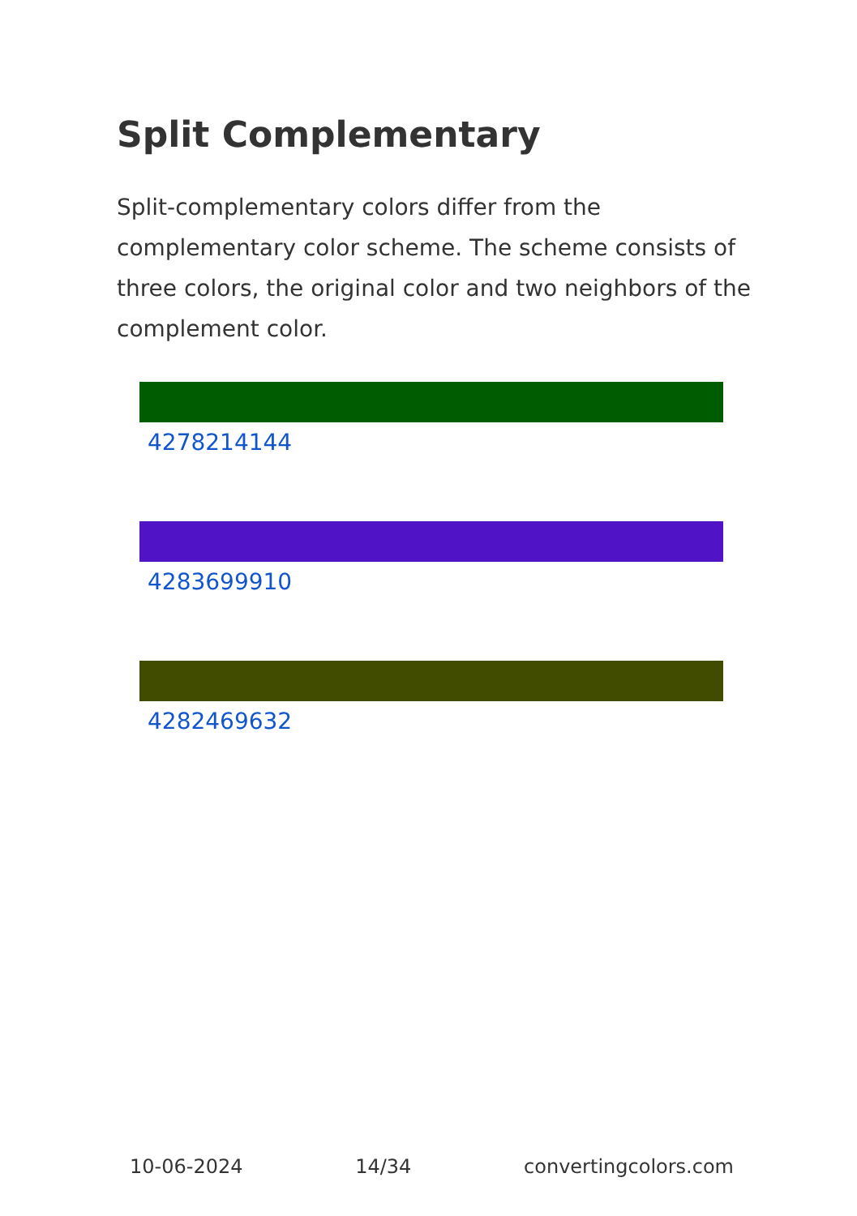Split Complementary
Split-complementary colors differ from the complementary color scheme. The scheme consists of three colors, the original color and two neighbors of the complement color.
4278214144
4283699910
4282469632
10-06-2024 14/34 convertingcolors.com